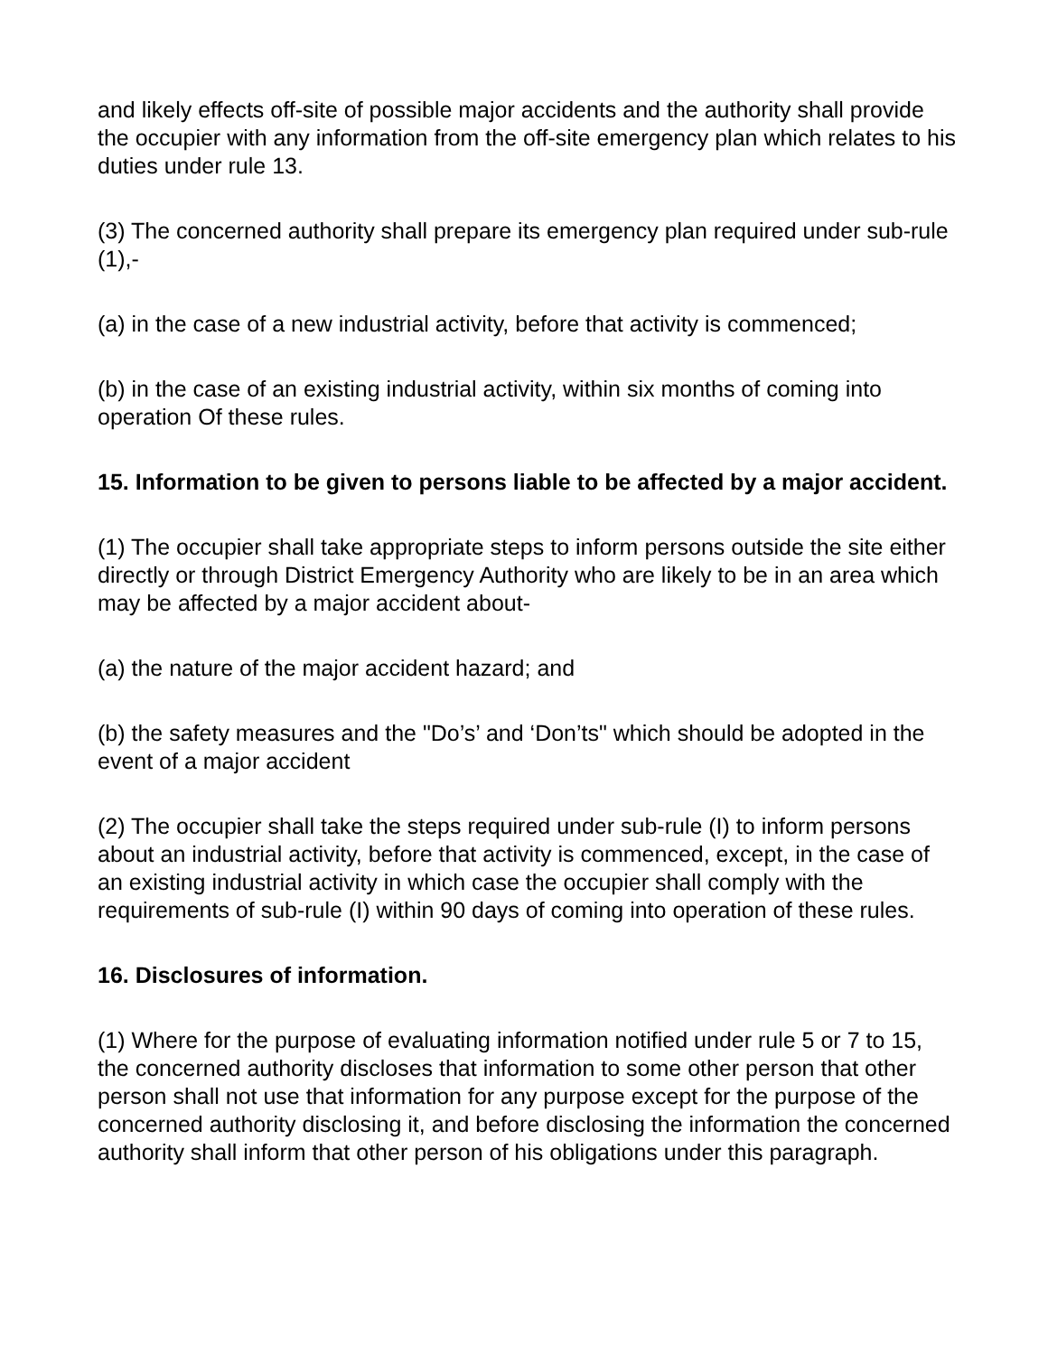and likely effects off-site of possible major accidents and the authority shall provide the occupier with any information from the off-site emergency plan which relates to his duties under rule 13.
(3) The concerned authority shall prepare its emergency plan required under sub-rule (1),-
(a) in the case of a new industrial activity, before that activity is commenced;
(b) in the case of an existing industrial activity, within six months of coming into operation Of these rules.
15. Information to be given to persons liable to be affected by a major accident.
(1) The occupier shall take appropriate steps to inform persons outside the site either directly or through District Emergency Authority who are likely to be in an area which may be affected by a major accident about-
(a) the nature of the major accident hazard; and
(b) the safety measures and the "Do’s’ and ‘Don’ts" which should be adopted in the event of a major accident
(2) The occupier shall take the steps required under sub-rule (I) to inform persons about an industrial activity, before that activity is commenced, except, in the case of an existing industrial activity in which case the occupier shall comply with the requirements of sub-rule (I) within 90 days of coming into operation of these rules.
16. Disclosures of information.
(1) Where for the purpose of evaluating information notified under rule 5 or 7 to 15, the concerned authority discloses that information to some other person that other person shall not use that information for any purpose except for the purpose of the concerned authority disclosing it, and before disclosing the information the concerned authority shall inform that other person of his obligations under this paragraph.